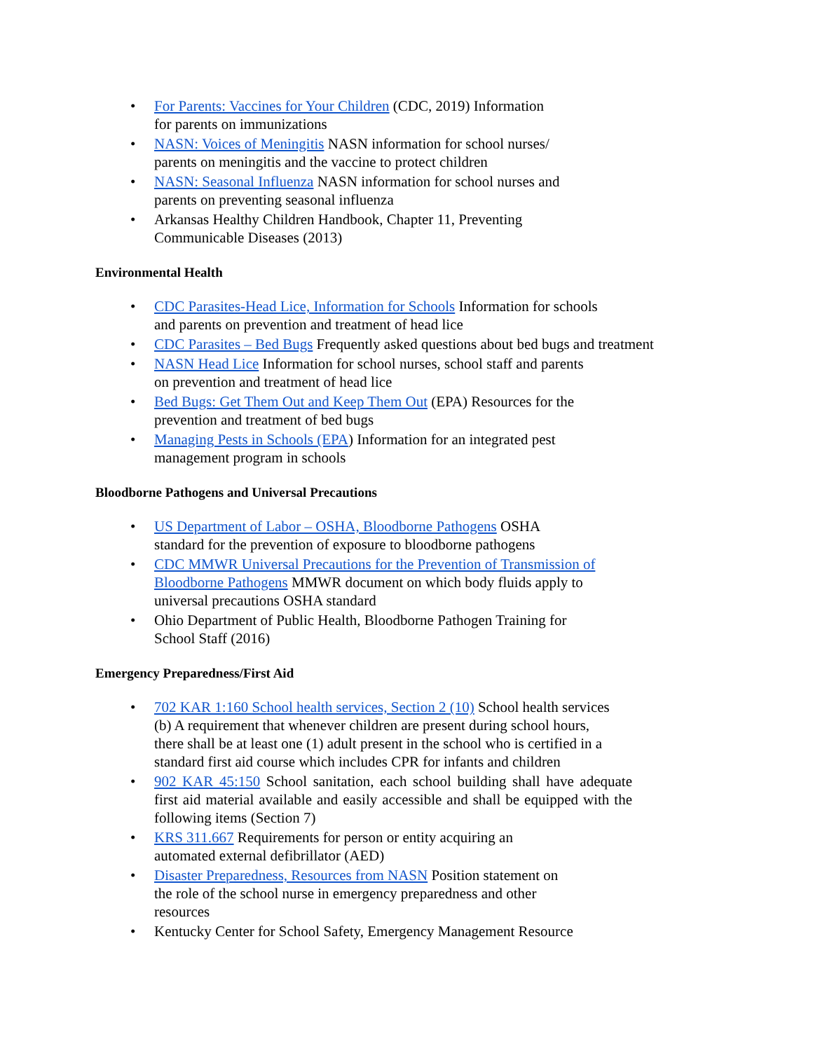• For Parents: Vaccines for Your Children (CDC, 2019) Information
for parents on immunizations
• NASN: Voices of Meningitis NASN information for school nurses/
parents on meningitis and the vaccine to protect children
• NASN: Seasonal Influenza NASN information for school nurses and
parents on preventing seasonal influenza
• Arkansas Healthy Children Handbook, Chapter 11, Preventing
Communicable Diseases (2013)
Environmental Health
• CDC Parasites-Head Lice, Information for Schools Information for schools
and parents on prevention and treatment of head lice
• CDC Parasites – Bed Bugs Frequently asked questions about bed bugs and treatment
• NASN Head Lice Information for school nurses, school staff and parents
on prevention and treatment of head lice
• Bed Bugs: Get Them Out and Keep Them Out (EPA) Resources for the
prevention and treatment of bed bugs
• Managing Pests in Schools (EPA) Information for an integrated pest
management program in schools
Bloodborne Pathogens and Universal Precautions
• US Department of Labor – OSHA, Bloodborne Pathogens OSHA
standard for the prevention of exposure to bloodborne pathogens
• CDC MMWR Universal Precautions for the Prevention of Transmission of
Bloodborne Pathogens MMWR document on which body fluids apply to
universal precautions OSHA standard
• Ohio Department of Public Health, Bloodborne Pathogen Training for
School Staff (2016)
Emergency Preparedness/First Aid
• 702 KAR 1:160 School health services, Section 2 (10) School health services
(b) A requirement that whenever children are present during school hours,
there shall be at least one (1) adult present in the school who is certified in a
standard first aid course which includes CPR for infants and children
• 902 KAR 45:150 School sanitation, each school building shall have adequate first aid material available and easily accessible and shall be equipped with the following items (Section 7)
• KRS 311.667 Requirements for person or entity acquiring an
automated external defibrillator (AED)
• Disaster Preparedness, Resources from NASN Position statement on
the role of the school nurse in emergency preparedness and other
resources
• Kentucky Center for School Safety, Emergency Management Resource